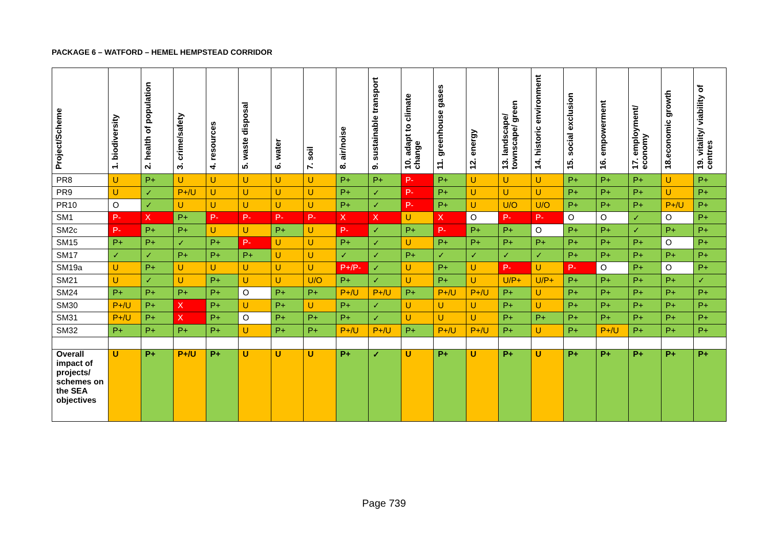PACKAGE 6 – WATFORD – HEMEL HEMPSTEAD CORRIDOR
| Project/Scheme | 1. biodiversity | 2. health of population | 3. crime/safety | 4. resources | 5. waste disposal | 6. water | 7. soil | 8. air/noise | 9. sustainable transport | 10. adapt to climate change | 11. greenhouse gases | 12. energy | 13. landscape/ townscape/ green | 14. historic environment | 15. social exclusion | 16. empowerment | 17. employment/ economy | 18.economic growth | 19. vitality/ viability of centres |
| --- | --- | --- | --- | --- | --- | --- | --- | --- | --- | --- | --- | --- | --- | --- | --- | --- | --- | --- | --- |
| PR8 | U | P+ | U | U | U | U | U | P+ | P+ | P- | P+ | U | U | U | P+ | P+ | P+ | U | P+ |
| PR9 | U | ✓ | P+/U | U | U | U | U | P+ | ✓ | P- | P+ | U | U | U | P+ | P+ | P+ | U | P+ |
| PR10 | O | ✓ | U | U | U | U | U | P+ | ✓ | P- | P+ | U | U/O | U/O | P+ | P+ | P+ | P+/U | P+ |
| SM1 | P- | X | P+ | P- | P- | P- | P- | X | X | U | X | O | P- | P- | O | O | ✓ | O | P+ |
| SM2c | P- | P+ | P+ | U | U | P+ | U | P- | ✓ | P+ | P- | P+ | P+ | O | P+ | P+ | ✓ | P+ | P+ |
| SM15 | P+ | P+ | ✓ | P+ | P- | U | U | P+ | ✓ | U | P+ | P+ | P+ | P+ | P+ | P+ | P+ | O | P+ |
| SM17 | ✓ | ✓ | P+ | P+ | P+ | U | U | ✓ | ✓ | P+ | ✓ | ✓ | ✓ | ✓ | P+ | P+ | P+ | P+ | P+ |
| SM19a | U | P+ | U | U | U | U | U | P+/P- | ✓ | U | P+ | U | P- | U | P- | O | P+ | O | P+ |
| SM21 | U | ✓ | U | P+ | U | U | U/O | P+ | ✓ | U | P+ | U | U/P+ | U/P+ | P+ | P+ | P+ | P+ | ✓ |
| SM24 | P+ | P+ | P+ | P+ | O | P+ | P+ | P+/U | P+/U | P+ | P+/U | P+/U | P+ | U | P+ | P+ | P+ | P+ | P+ |
| SM30 | P+/U | P+ | X | P+ | U | P+ | U | P+ | ✓ | U | U | U | P+ | U | P+ | P+ | P+ | P+ | P+ |
| SM31 | P+/U | P+ | X | P+ | O | P+ | P+ | P+ | ✓ | U | U | U | P+ | P+ | P+ | P+ | P+ | P+ | P+ |
| SM32 | P+ | P+ | P+ | P+ | U | P+ | P+ | P+/U | P+/U | P+ | P+/U | P+/U | P+ | U | P+ | P+/U | P+ | P+ | P+ |
| Overall impact of projects/ schemes on the SEA objectives | U | P+ | P+/U | P+ | U | U | U | P+ | ✓ | U | P+ | U | P+ | U | P+ | P+ | P+ | P+ | P+ |
Page 739